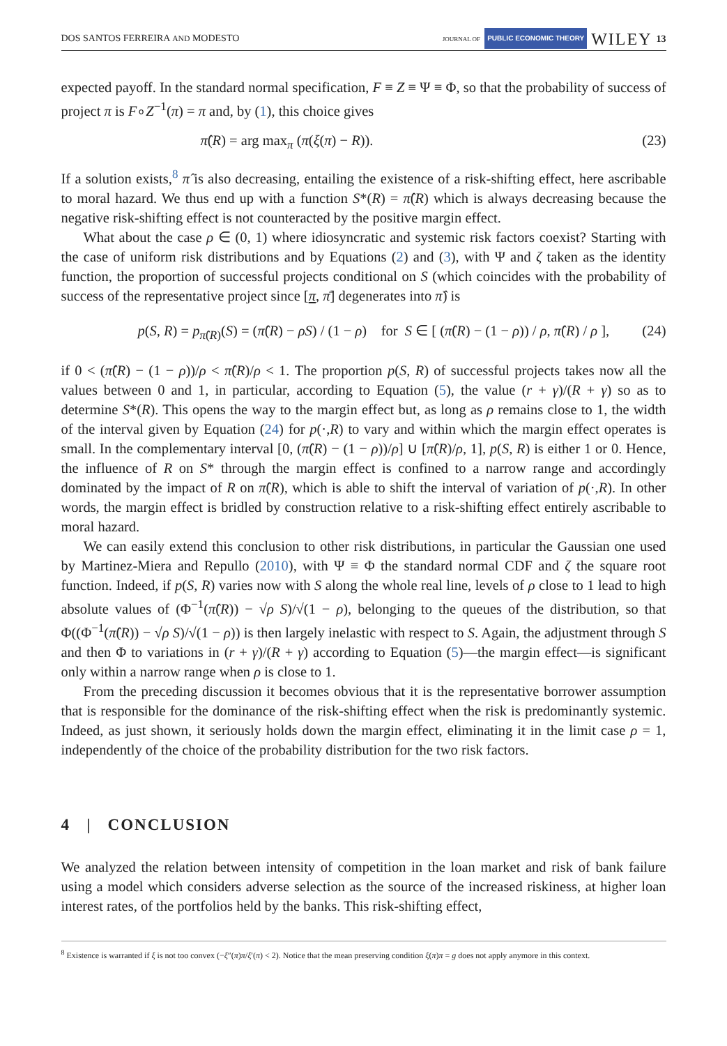DOS SANTOS FERREIRA AND MODESTO JOURNAL OF PUBLIC ECONOMIC THEORY WILEY 13
expected payoff. In the standard normal specification, F ≡ Z ≡ Ψ ≡ Φ, so that the probability of success of project π is F∘Z<sup>−1</sup>(π) = π and, by (1), this choice gives
π̂(R) = arg max<sub>π</sub> (π(ξ(π) − R)). (23)
If a solution exists,<sup>8</sup> π̂ is also decreasing, entailing the existence of a risk-shifting effect, here ascribable to moral hazard. We thus end up with a function S*(R) = π̂(R) which is always decreasing because the negative risk-shifting effect is not counteracted by the positive margin effect.
What about the case ρ ∈ (0, 1) where idiosyncratic and systemic risk factors coexist? Starting with the case of uniform risk distributions and by Equations (2) and (3), with Ψ and ζ taken as the identity function, the proportion of successful projects conditional on S (which coincides with the probability of success of the representative project since [π, π̄] degenerates into π̂) is
p(S, R) = p<sub>π̂(R)</sub>(S) = (π̂(R) − ρS) / (1 − ρ) for S ∈ [ (π̂(R) − (1 − ρ)) / ρ, π̂(R) / ρ ], (24)
if 0 < (π̂(R) − (1 − ρ))/ρ < π̂(R)/ρ < 1. The proportion p(S, R) of successful projects takes now all the values between 0 and 1, in particular, according to Equation (5), the value (r + γ)/(R + γ) so as to determine S*(R). This opens the way to the margin effect but, as long as ρ remains close to 1, the width of the interval given by Equation (24) for p(·,R) to vary and within which the margin effect operates is small. In the complementary interval [0, (π̂(R) − (1 − ρ))/ρ] ∪ [π̂(R)/ρ, 1], p(S, R) is either 1 or 0. Hence, the influence of R on S* through the margin effect is confined to a narrow range and accordingly dominated by the impact of R on π̂(R), which is able to shift the interval of variation of p(·,R). In other words, the margin effect is bridled by construction relative to a risk-shifting effect entirely ascribable to moral hazard.
We can easily extend this conclusion to other risk distributions, in particular the Gaussian one used by Martinez-Miera and Repullo (2010), with Ψ ≡ Φ the standard normal CDF and ζ the square root function. Indeed, if p(S, R) varies now with S along the whole real line, levels of ρ close to 1 lead to high absolute values of (Φ<sup>−1</sup>(π̂(R)) − √ρ S)/√(1 − ρ), belonging to the queues of the distribution, so that Φ((Φ<sup>−1</sup>(π̂(R)) − √ρ S)/√(1 − ρ)) is then largely inelastic with respect to S. Again, the adjustment through S and then Φ to variations in (r + γ)/(R + γ) according to Equation (5)—the margin effect—is significant only within a narrow range when ρ is close to 1.
From the preceding discussion it becomes obvious that it is the representative borrower assumption that is responsible for the dominance of the risk-shifting effect when the risk is predominantly systemic. Indeed, as just shown, it seriously holds down the margin effect, eliminating it in the limit case ρ = 1, independently of the choice of the probability distribution for the two risk factors.
4 | CONCLUSION
We analyzed the relation between intensity of competition in the loan market and risk of bank failure using a model which considers adverse selection as the source of the increased riskiness, at higher loan interest rates, of the portfolios held by the banks. This risk-shifting effect,
<sup>8</sup> Existence is warranted if ξ is not too convex (−ξ″(π)π/ξ′(π) < 2). Notice that the mean preserving condition ξ(π)π = g does not apply anymore in this context.